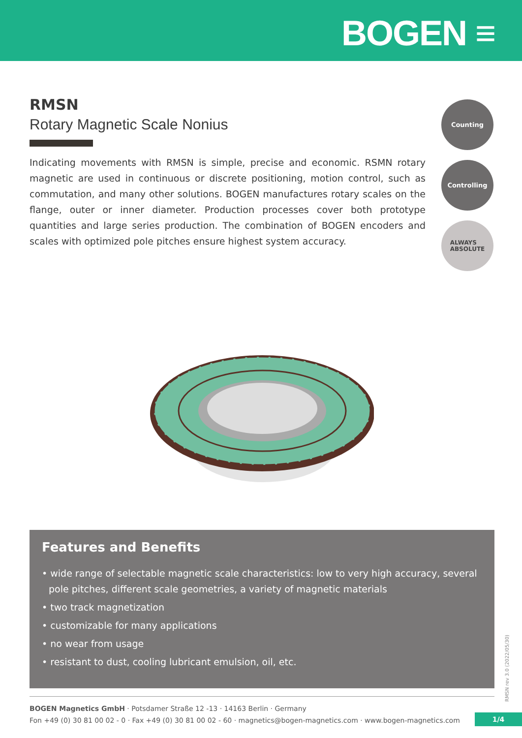BOGEN ≡
RMSN
Rotary Magnetic Scale Nonius
Indicating movements with RMSN is simple, precise and economic. RSMN rotary magnetic are used in continuous or discrete positioning, motion control, such as commutation, and many other solutions. BOGEN manufactures rotary scales on the flange, outer or inner diameter. Production processes cover both prototype quantities and large series production. The combination of BOGEN encoders and scales with optimized pole pitches ensure highest system accuracy.
Counting
Controlling
ALWAYS
ABSOLUTE
Features and Benefits
• wide range of selectable magnetic scale characteristics: low to very high accuracy, several pole pitches, different scale geometries, a variety of magnetic materials
• two track magnetization
• customizable for many applications
• no wear from usage
• resistant to dust, cooling lubricant emulsion, oil, etc.
RMSN rev 3.0 (2022/05/30)
BOGEN Magnetics GmbH · Potsdamer Straße 12 -13 · 14163 Berlin · Germany
Fon +49 (0) 30 81 00 02 - 0 · Fax +49 (0) 30 81 00 02 - 60 · magnetics@bogen-magnetics.com · www.bogen-magnetics.com
1/4